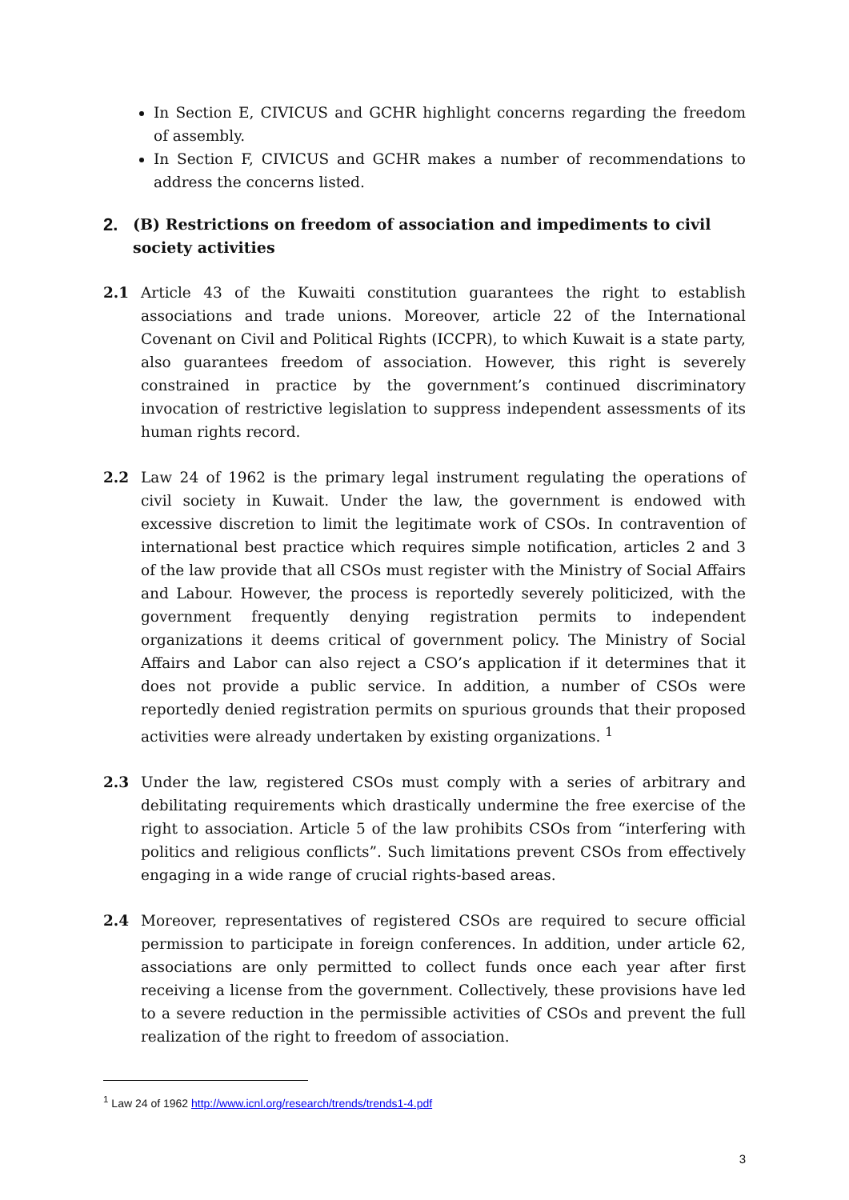In Section E, CIVICUS and GCHR highlight concerns regarding the freedom of assembly.
In Section F, CIVICUS and GCHR makes a number of recommendations to address the concerns listed.
2. (B) Restrictions on freedom of association and impediments to civil society activities
2.1 Article 43 of the Kuwaiti constitution guarantees the right to establish associations and trade unions. Moreover, article 22 of the International Covenant on Civil and Political Rights (ICCPR), to which Kuwait is a state party, also guarantees freedom of association. However, this right is severely constrained in practice by the government’s continued discriminatory invocation of restrictive legislation to suppress independent assessments of its human rights record.
2.2 Law 24 of 1962 is the primary legal instrument regulating the operations of civil society in Kuwait. Under the law, the government is endowed with excessive discretion to limit the legitimate work of CSOs. In contravention of international best practice which requires simple notification, articles 2 and 3 of the law provide that all CSOs must register with the Ministry of Social Affairs and Labour. However, the process is reportedly severely politicized, with the government frequently denying registration permits to independent organizations it deems critical of government policy. The Ministry of Social Affairs and Labor can also reject a CSO’s application if it determines that it does not provide a public service. In addition, a number of CSOs were reportedly denied registration permits on spurious grounds that their proposed activities were already undertaken by existing organizations. <sup>1</sup>
2.3 Under the law, registered CSOs must comply with a series of arbitrary and debilitating requirements which drastically undermine the free exercise of the right to association. Article 5 of the law prohibits CSOs from “interfering with politics and religious conflicts”. Such limitations prevent CSOs from effectively engaging in a wide range of crucial rights-based areas.
2.4 Moreover, representatives of registered CSOs are required to secure official permission to participate in foreign conferences. In addition, under article 62, associations are only permitted to collect funds once each year after first receiving a license from the government. Collectively, these provisions have led to a severe reduction in the permissible activities of CSOs and prevent the full realization of the right to freedom of association.
<sup>1</sup> Law 24 of 1962 http://www.icnl.org/research/trends/trends1-4.pdf
3